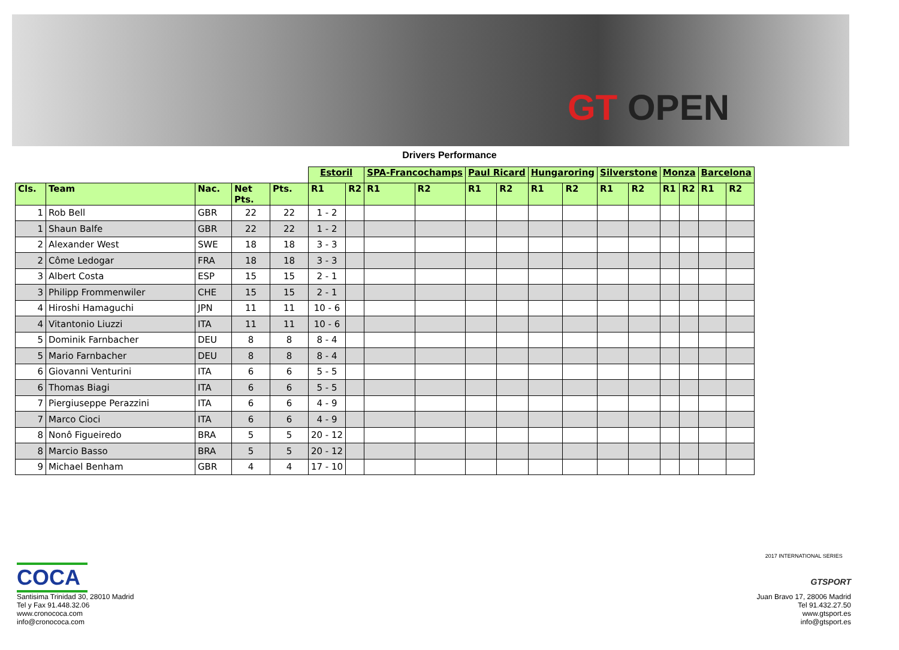GT OPEN
Drivers Performance
| | | | | | Estoril | | SPA-Francochamps | | Paul Ricard | | Hungaroring | | Silverstone | | Monza | | Barcelona | |
| Cls. | Team | Nac. | Net Pts. | Pts. | R1 | R2 | R1 | R2 | R1 | R2 | R1 | R2 | R1 | R2 | R1 | R2 | R1 | R2 |
| 1 | Rob Bell | GBR | 22 | 22 | 1 - 2 | | | | | | | | | | | | | |
| 1 | Shaun Balfe | GBR | 22 | 22 | 1 - 2 | | | | | | | | | | | | | |
| 2 | Alexander West | SWE | 18 | 18 | 3 - 3 | | | | | | | | | | | | | |
| 2 | Côme Ledogar | FRA | 18 | 18 | 3 - 3 | | | | | | | | | | | | | |
| 3 | Albert Costa | ESP | 15 | 15 | 2 - 1 | | | | | | | | | | | | | |
| 3 | Philipp Frommenwiler | CHE | 15 | 15 | 2 - 1 | | | | | | | | | | | | | |
| 4 | Hiroshi Hamaguchi | JPN | 11 | 11 | 10 - 6 | | | | | | | | | | | | | |
| 4 | Vitantonio Liuzzi | ITA | 11 | 11 | 10 - 6 | | | | | | | | | | | | | |
| 5 | Dominik Farnbacher | DEU | 8 | 8 | 8 - 4 | | | | | | | | | | | | | |
| 5 | Mario Farnbacher | DEU | 8 | 8 | 8 - 4 | | | | | | | | | | | | | |
| 6 | Giovanni Venturini | ITA | 6 | 6 | 5 - 5 | | | | | | | | | | | | | |
| 6 | Thomas Biagi | ITA | 6 | 6 | 5 - 5 | | | | | | | | | | | | | |
| 7 | Piergiuseppe Perazzini | ITA | 6 | 6 | 4 - 9 | | | | | | | | | | | | | |
| 7 | Marco Cioci | ITA | 6 | 6 | 4 - 9 | | | | | | | | | | | | | |
| 8 | Nonô Figueiredo | BRA | 5 | 5 | 20 - 12 | | | | | | | | | | | | | |
| 8 | Marcio Basso | BRA | 5 | 5 | 20 - 12 | | | | | | | | | | | | | |
| 9 | Michael Benham | GBR | 4 | 4 | 17 - 10 | | | | | | | | | | | | | |
COCA
Santisima Trinidad 30, 28010 Madrid
Tel y Fax 91.448.32.06
www.cronococa.com
info@cronococa.com
2017 INTERNATIONAL SERIES
GTSPORT
Juan Bravo 17, 28006 Madrid
Tel 91.432.27.50
www.gtsport.es
info@gtsport.es